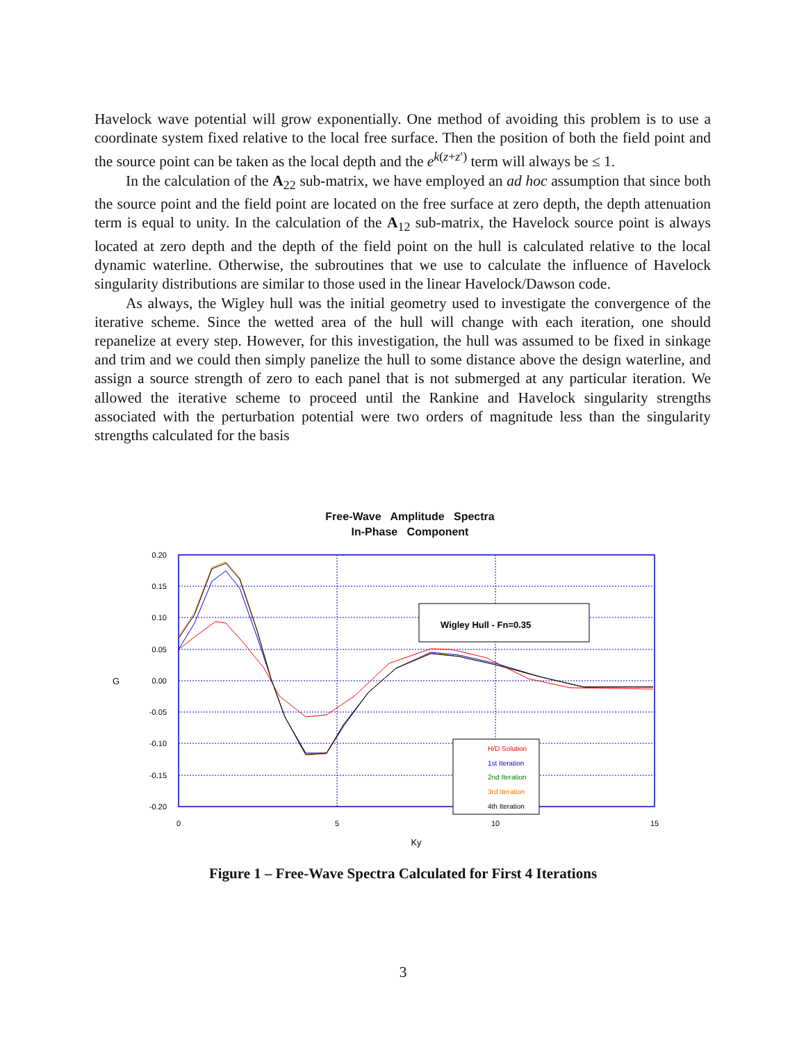Havelock wave potential will grow exponentially. One method of avoiding this problem is to use a coordinate system fixed relative to the local free surface. Then the position of both the field point and the source point can be taken as the local depth and the e<sup>k(z+z′)</sup> term will always be ≤ 1.
In the calculation of the A<sub>22</sub> sub-matrix, we have employed an ad hoc assumption that since both the source point and the field point are located on the free surface at zero depth, the depth attenuation term is equal to unity. In the calculation of the A<sub>12</sub> sub-matrix, the Havelock source point is always located at zero depth and the depth of the field point on the hull is calculated relative to the local dynamic waterline. Otherwise, the subroutines that we use to calculate the influence of Havelock singularity distributions are similar to those used in the linear Havelock/Dawson code.
As always, the Wigley hull was the initial geometry used to investigate the convergence of the iterative scheme. Since the wetted area of the hull will change with each iteration, one should repanelize at every step. However, for this investigation, the hull was assumed to be fixed in sinkage and trim and we could then simply panelize the hull to some distance above the design waterline, and assign a source strength of zero to each panel that is not submerged at any particular iteration. We allowed the iterative scheme to proceed until the Rankine and Havelock singularity strengths associated with the perturbation potential were two orders of magnitude less than the singularity strengths calculated for the basis
Free-Wave Amplitude Spectra
In-Phase Component
0.20
0.15
0.10
0.05
0.00
-0.05
-0.10
-0.15
-0.20
0
5
10
15
Ky
G
Wigley Hull - Fn=0.35
H/D Solution
1st Iteration
2nd Iteration
3rd Iteration
4th Iteration
Figure 1 – Free-Wave Spectra Calculated for First 4 Iterations
3